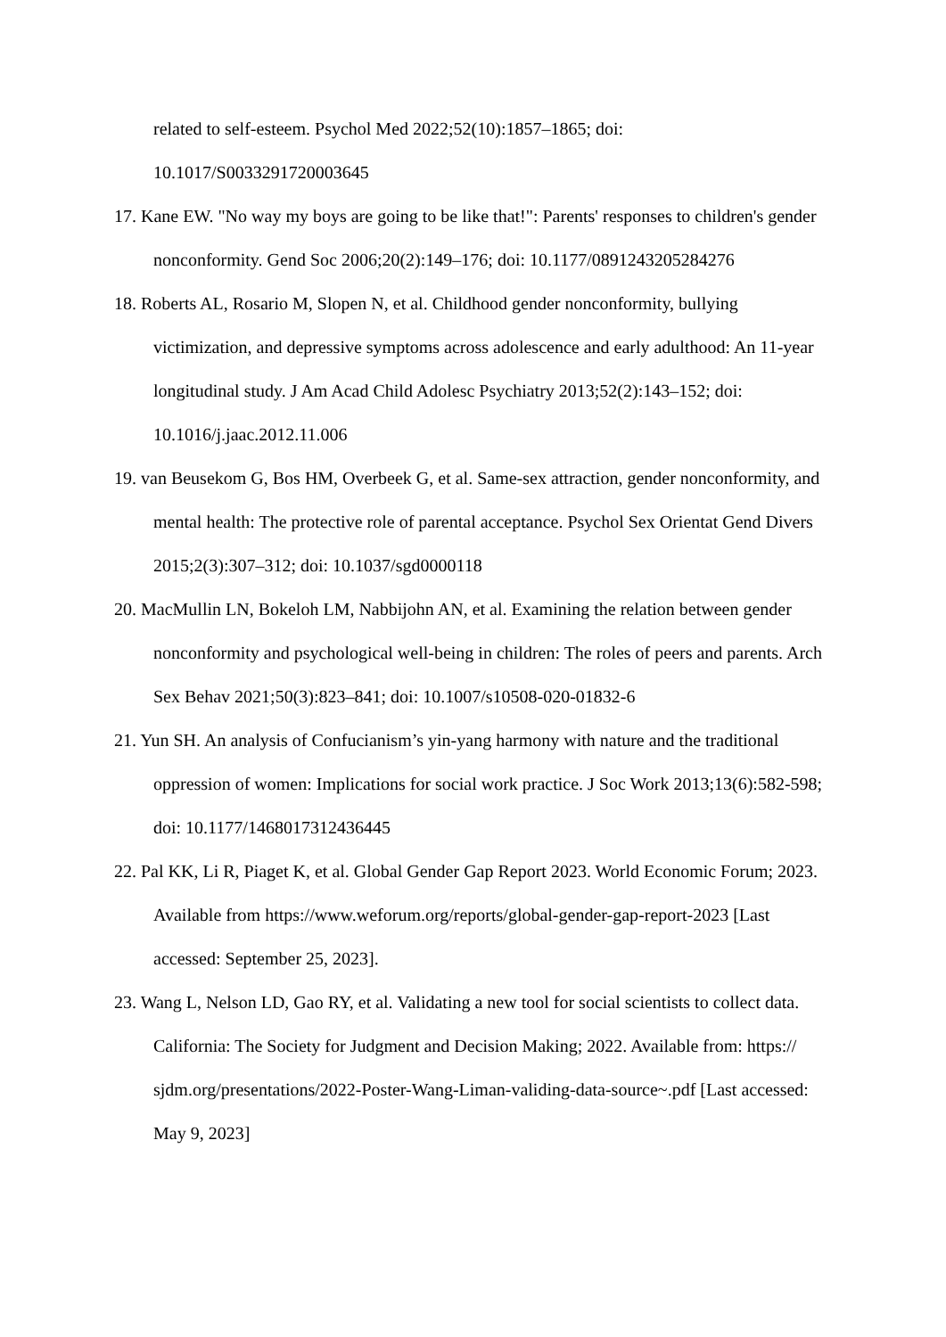related to self-esteem. Psychol Med 2022;52(10):1857–1865; doi: 10.1017/S0033291720003645
17. Kane EW. "No way my boys are going to be like that!": Parents' responses to children's gender nonconformity. Gend Soc 2006;20(2):149–176; doi: 10.1177/0891243205284276
18. Roberts AL, Rosario M, Slopen N, et al. Childhood gender nonconformity, bullying victimization, and depressive symptoms across adolescence and early adulthood: An 11-year longitudinal study. J Am Acad Child Adolesc Psychiatry 2013;52(2):143–152; doi: 10.1016/j.jaac.2012.11.006
19. van Beusekom G, Bos HM, Overbeek G, et al. Same-sex attraction, gender nonconformity, and mental health: The protective role of parental acceptance. Psychol Sex Orientat Gend Divers 2015;2(3):307–312; doi: 10.1037/sgd0000118
20. MacMullin LN, Bokeloh LM, Nabbijohn AN, et al. Examining the relation between gender nonconformity and psychological well-being in children: The roles of peers and parents. Arch Sex Behav 2021;50(3):823–841; doi: 10.1007/s10508-020-01832-6
21. Yun SH. An analysis of Confucianism’s yin-yang harmony with nature and the traditional oppression of women: Implications for social work practice. J Soc Work 2013;13(6):582-598; doi: 10.1177/1468017312436445
22. Pal KK, Li R, Piaget K, et al. Global Gender Gap Report 2023. World Economic Forum; 2023. Available from https://www.weforum.org/reports/global-gender-gap-report-2023 [Last accessed: September 25, 2023].
23. Wang L, Nelson LD, Gao RY, et al. Validating a new tool for social scientists to collect data. California: The Society for Judgment and Decision Making; 2022. Available from: https:// sjdm.org/presentations/2022-Poster-Wang-Liman-validing-data-source~.pdf [Last accessed: May 9, 2023]